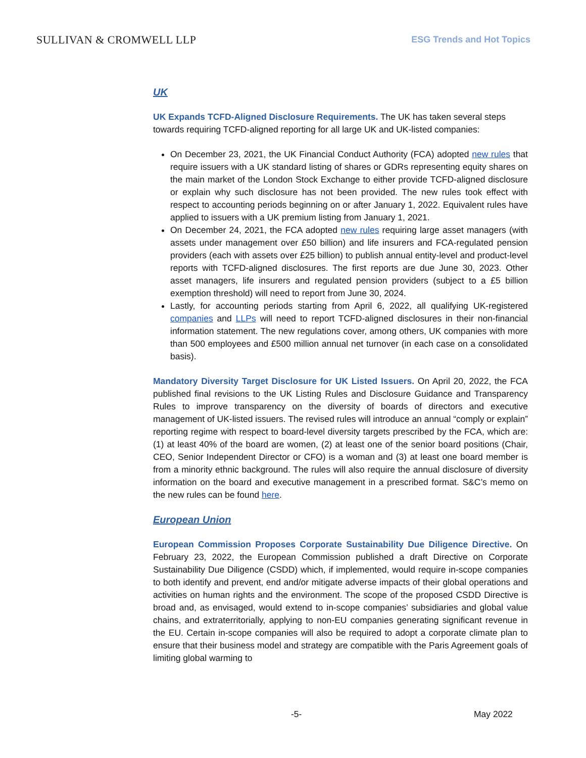SULLIVAN & CROMWELL LLP
ESG Trends and Hot Topics
UK
UK Expands TCFD-Aligned Disclosure Requirements. The UK has taken several steps towards requiring TCFD-aligned reporting for all large UK and UK-listed companies:
On December 23, 2021, the UK Financial Conduct Authority (FCA) adopted new rules that require issuers with a UK standard listing of shares or GDRs representing equity shares on the main market of the London Stock Exchange to either provide TCFD-aligned disclosure or explain why such disclosure has not been provided. The new rules took effect with respect to accounting periods beginning on or after January 1, 2022. Equivalent rules have applied to issuers with a UK premium listing from January 1, 2021.
On December 24, 2021, the FCA adopted new rules requiring large asset managers (with assets under management over £50 billion) and life insurers and FCA-regulated pension providers (each with assets over £25 billion) to publish annual entity-level and product-level reports with TCFD-aligned disclosures. The first reports are due June 30, 2023. Other asset managers, life insurers and regulated pension providers (subject to a £5 billion exemption threshold) will need to report from June 30, 2024.
Lastly, for accounting periods starting from April 6, 2022, all qualifying UK-registered companies and LLPs will need to report TCFD-aligned disclosures in their non-financial information statement. The new regulations cover, among others, UK companies with more than 500 employees and £500 million annual net turnover (in each case on a consolidated basis).
Mandatory Diversity Target Disclosure for UK Listed Issuers. On April 20, 2022, the FCA published final revisions to the UK Listing Rules and Disclosure Guidance and Transparency Rules to improve transparency on the diversity of boards of directors and executive management of UK-listed issuers. The revised rules will introduce an annual “comply or explain” reporting regime with respect to board-level diversity targets prescribed by the FCA, which are: (1) at least 40% of the board are women, (2) at least one of the senior board positions (Chair, CEO, Senior Independent Director or CFO) is a woman and (3) at least one board member is from a minority ethnic background. The rules will also require the annual disclosure of diversity information on the board and executive management in a prescribed format. S&C’s memo on the new rules can be found here.
European Union
European Commission Proposes Corporate Sustainability Due Diligence Directive. On February 23, 2022, the European Commission published a draft Directive on Corporate Sustainability Due Diligence (CSDD) which, if implemented, would require in-scope companies to both identify and prevent, end and/or mitigate adverse impacts of their global operations and activities on human rights and the environment. The scope of the proposed CSDD Directive is broad and, as envisaged, would extend to in-scope companies’ subsidiaries and global value chains, and extraterritorially, applying to non-EU companies generating significant revenue in the EU. Certain in-scope companies will also be required to adopt a corporate climate plan to ensure that their business model and strategy are compatible with the Paris Agreement goals of limiting global warming to
-5- May 2022